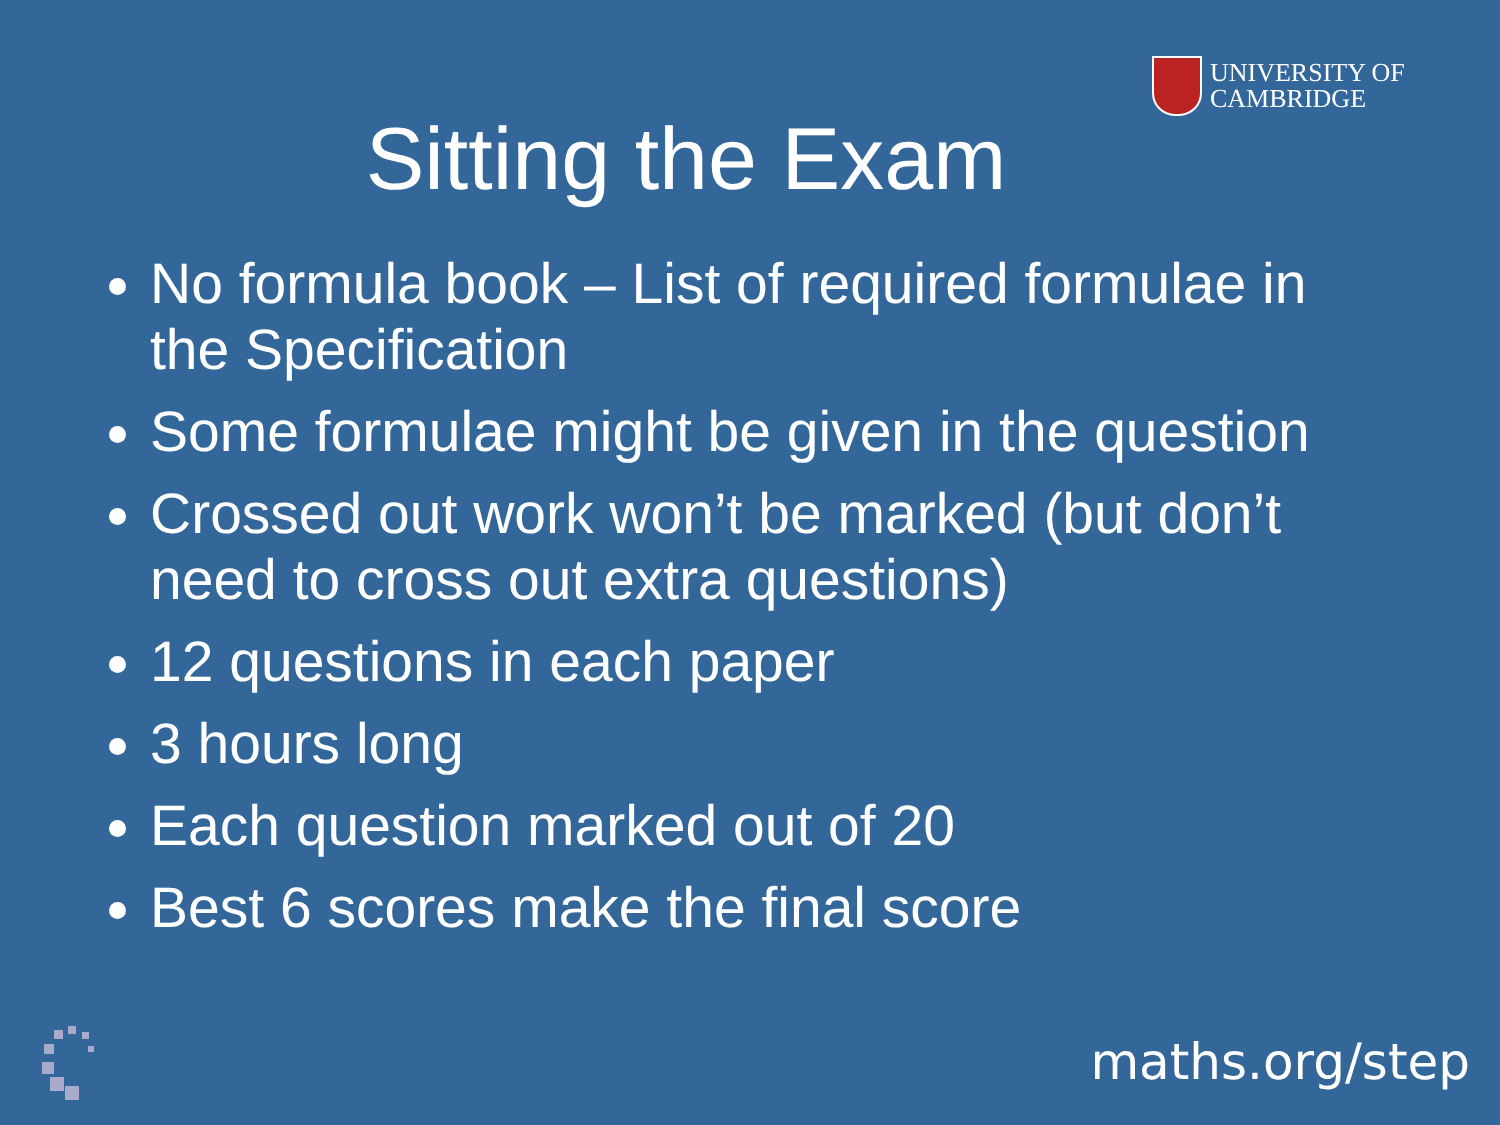UNIVERSITY OF
CAMBRIDGE
Sitting the Exam
No formula book – List of required formulae in the Specification
Some formulae might be given in the question
Crossed out work won’t be marked (but don’t need to cross out extra questions)
12 questions in each paper
3 hours long
Each question marked out of 20
Best 6 scores make the final score
maths.org/step